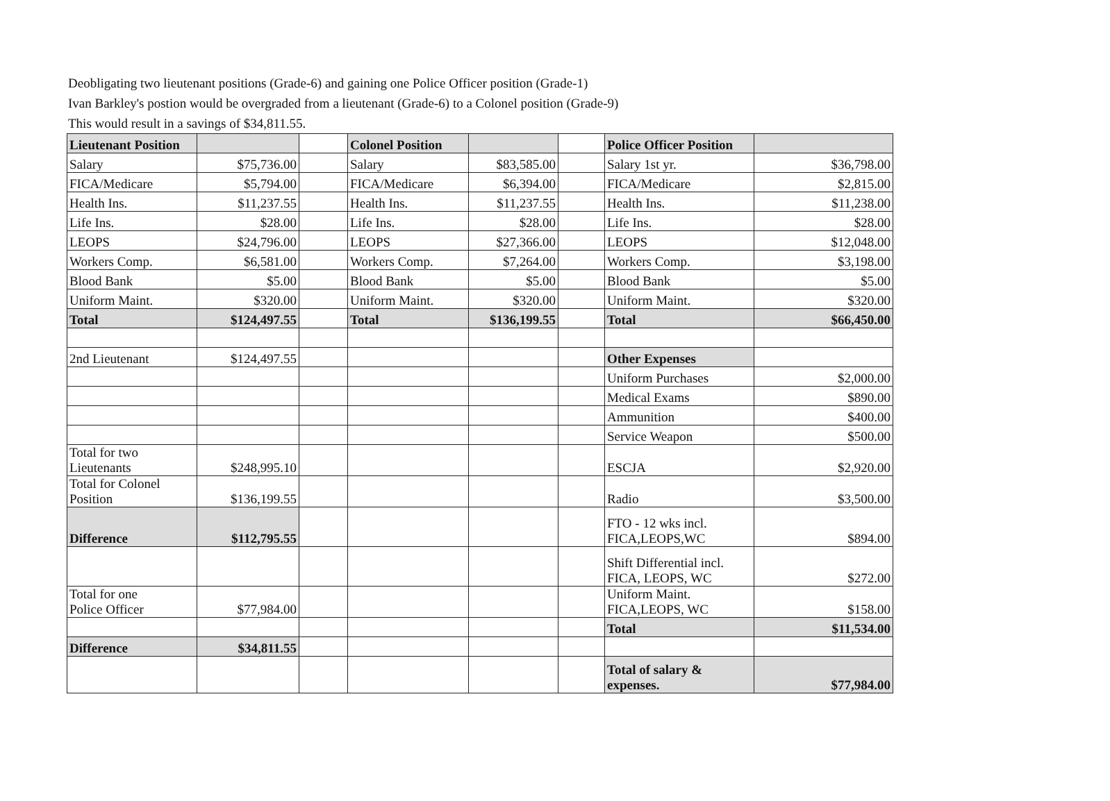Deobligating two lieutenant positions (Grade-6) and gaining one Police Officer position (Grade-1)
Ivan Barkley's postion would be overgraded from a lieutenant (Grade-6) to a Colonel position (Grade-9)
This would result in a savings of $34,811.55.
| Lieutenant Position | | | Colonel Position | | | Police Officer Position | |
| Salary | $75,736.00 | | Salary | $83,585.00 | | Salary 1st yr. | $36,798.00 |
| FICA/Medicare | $5,794.00 | | FICA/Medicare | $6,394.00 | | FICA/Medicare | $2,815.00 |
| Health Ins. | $11,237.55 | | Health Ins. | $11,237.55 | | Health Ins. | $11,238.00 |
| Life Ins. | $28.00 | | Life Ins. | $28.00 | | Life Ins. | $28.00 |
| LEOPS | $24,796.00 | | LEOPS | $27,366.00 | | LEOPS | $12,048.00 |
| Workers Comp. | $6,581.00 | | Workers Comp. | $7,264.00 | | Workers Comp. | $3,198.00 |
| Blood Bank | $5.00 | | Blood Bank | $5.00 | | Blood Bank | $5.00 |
| Uniform Maint. | $320.00 | | Uniform Maint. | $320.00 | | Uniform Maint. | $320.00 |
| Total | $124,497.55 | | Total | $136,199.55 | | Total | $66,450.00 |
| 2nd Lieutenant | $124,497.55 | | | | | Other Expenses | |
| | | | | | | Uniform Purchases | $2,000.00 |
| | | | | | | Medical Exams | $890.00 |
| | | | | | | Ammunition | $400.00 |
| | | | | | | Service Weapon | $500.00 |
| Total for two Lieutenants | $248,995.10 | | | | | ESCJA | $2,920.00 |
| Total for Colonel Position | $136,199.55 | | | | | Radio | $3,500.00 |
| Difference | $112,795.55 | | | | | FTO - 12 wks incl. FICA,LEOPS,WC | $894.00 |
| | | | | | | Shift Differential incl. FICA, LEOPS, WC | $272.00 |
| Total for one Police Officer | $77,984.00 | | | | | Uniform Maint. FICA,LEOPS, WC | $158.00 |
| | | | | | | Total | $11,534.00 |
| Difference | $34,811.55 | | | | | | |
| | | | | | | Total of salary & expenses. | $77,984.00 |